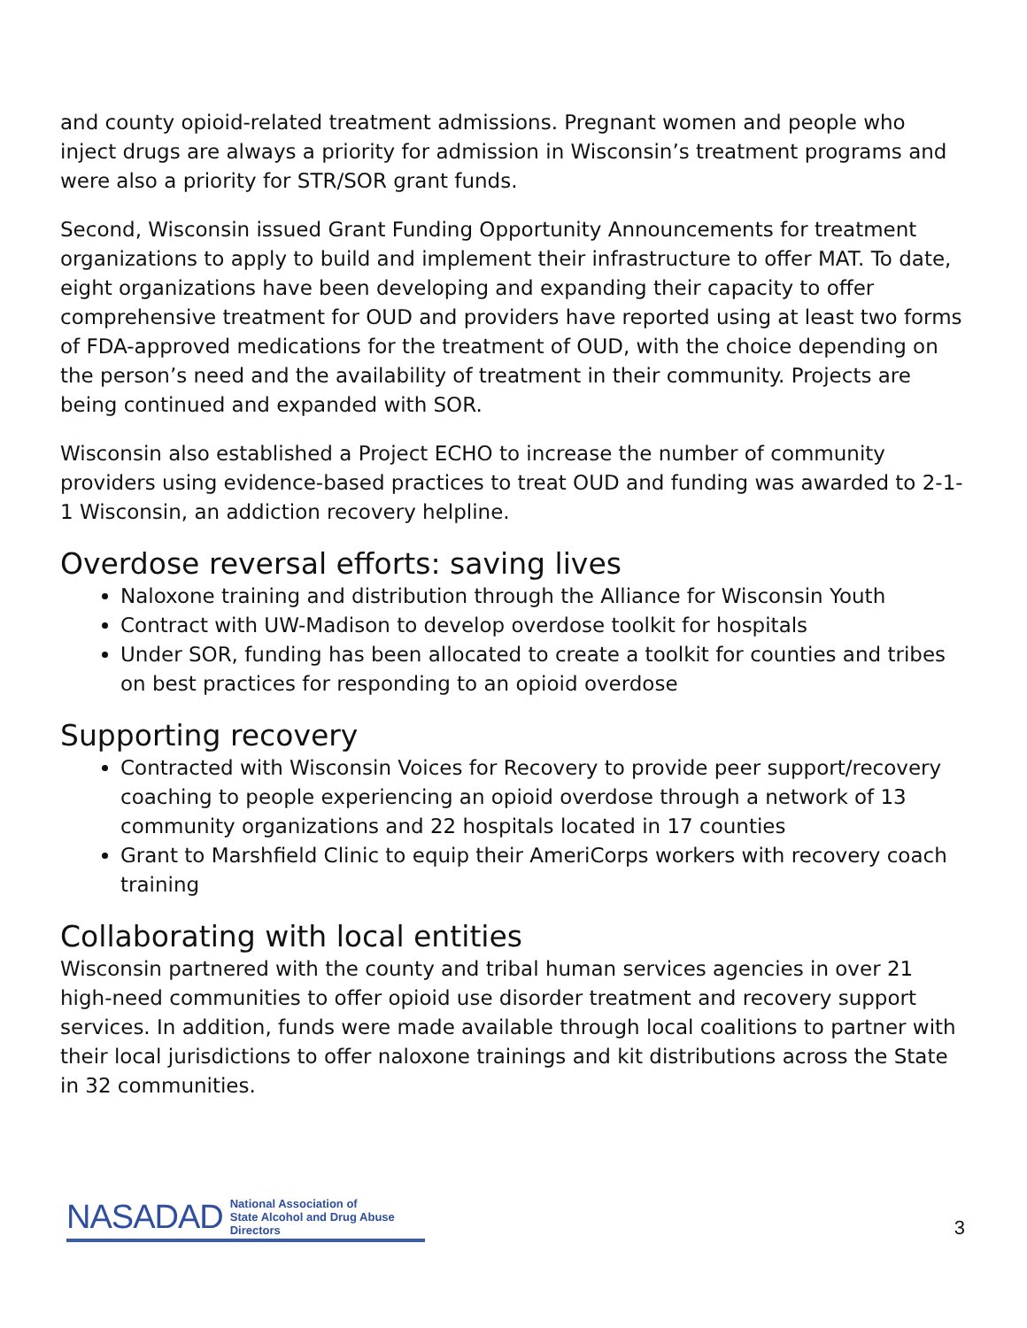and county opioid-related treatment admissions. Pregnant women and people who inject drugs are always a priority for admission in Wisconsin’s treatment programs and were also a priority for STR/SOR grant funds.
Second, Wisconsin issued Grant Funding Opportunity Announcements for treatment organizations to apply to build and implement their infrastructure to offer MAT. To date, eight organizations have been developing and expanding their capacity to offer comprehensive treatment for OUD and providers have reported using at least two forms of FDA-approved medications for the treatment of OUD, with the choice depending on the person’s need and the availability of treatment in their community. Projects are being continued and expanded with SOR.
Wisconsin also established a Project ECHO to increase the number of community providers using evidence-based practices to treat OUD and funding was awarded to 2-1-1 Wisconsin, an addiction recovery helpline.
Overdose reversal efforts: saving lives
Naloxone training and distribution through the Alliance for Wisconsin Youth
Contract with UW-Madison to develop overdose toolkit for hospitals
Under SOR, funding has been allocated to create a toolkit for counties and tribes on best practices for responding to an opioid overdose
Supporting recovery
Contracted with Wisconsin Voices for Recovery to provide peer support/recovery coaching to people experiencing an opioid overdose through a network of 13 community organizations and 22 hospitals located in 17 counties
Grant to Marshfield Clinic to equip their AmeriCorps workers with recovery coach training
Collaborating with local entities
Wisconsin partnered with the county and tribal human services agencies in over 21 high-need communities to offer opioid use disorder treatment and recovery support services. In addition, funds were made available through local coalitions to partner with their local jurisdictions to offer naloxone trainings and kit distributions across the State in 32 communities.
NASADAD National Association of
State Alcohol and Drug Abuse Directors
3